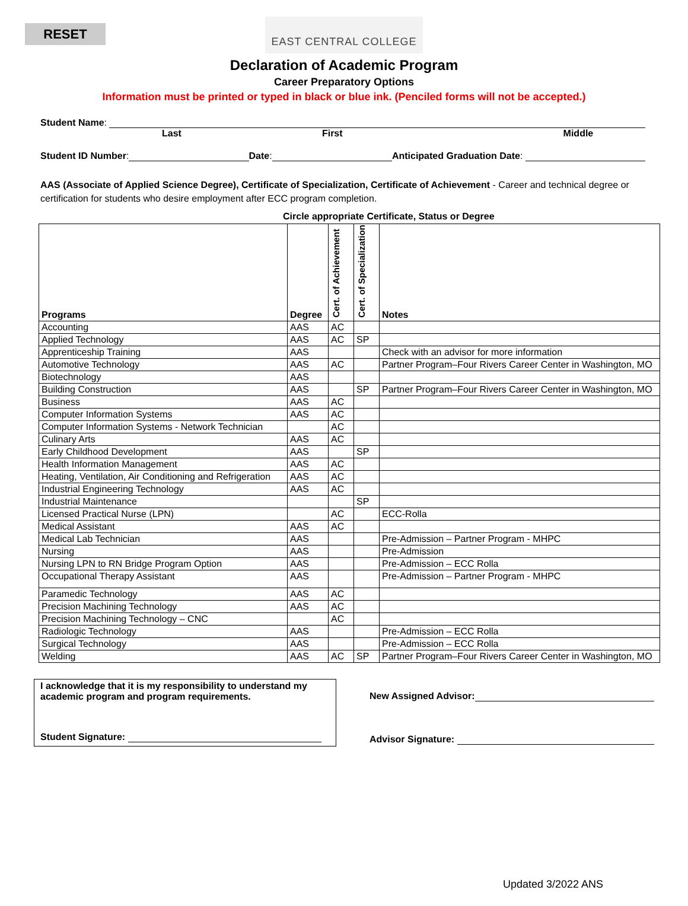RESET
EAST CENTRAL COLLEGE
Declaration of Academic Program
Career Preparatory Options
Information must be printed or typed in black or blue ink. (Penciled forms will not be accepted.)
Student Name:
Last First Middle
Student ID Number: Date: Anticipated Graduation Date:
AAS (Associate of Applied Science Degree), Certificate of Specialization, Certificate of Achievement - Career and technical degree or certification for students who desire employment after ECC program completion.
Circle appropriate Certificate, Status or Degree
| Programs | Degree | Cert. of Achievement | Cert. of Specialization | Notes |
| --- | --- | --- | --- | --- |
| Accounting | AAS | AC | | |
| Applied Technology | AAS | AC | SP | |
| Apprenticeship Training | AAS | | | Check with an advisor for more information |
| Automotive Technology | AAS | AC | | Partner Program–Four Rivers Career Center in Washington, MO |
| Biotechnology | AAS | | | |
| Building Construction | AAS | | SP | Partner Program–Four Rivers Career Center in Washington, MO |
| Business | AAS | AC | | |
| Computer Information Systems | AAS | AC | | |
| Computer Information Systems - Network Technician | | AC | | |
| Culinary Arts | AAS | AC | | |
| Early Childhood Development | AAS | | SP | |
| Health Information Management | AAS | AC | | |
| Heating, Ventilation, Air Conditioning and Refrigeration | AAS | AC | | |
| Industrial Engineering Technology | AAS | AC | | |
| Industrial Maintenance | | | SP | |
| Licensed Practical Nurse (LPN) | | AC | | ECC-Rolla |
| Medical Assistant | AAS | AC | | |
| Medical Lab Technician | AAS | | | Pre-Admission – Partner Program - MHPC |
| Nursing | AAS | | | Pre-Admission |
| Nursing LPN to RN Bridge Program Option | AAS | | | Pre-Admission – ECC Rolla |
| Occupational Therapy Assistant | AAS | | | Pre-Admission – Partner Program - MHPC |
| Paramedic Technology | AAS | AC | | |
| Precision Machining Technology | AAS | AC | | |
| Precision Machining Technology – CNC | | AC | | |
| Radiologic Technology | AAS | | | Pre-Admission – ECC Rolla |
| Surgical Technology | AAS | | | Pre-Admission – ECC Rolla |
| Welding | AAS | AC | SP | Partner Program–Four Rivers Career Center in Washington, MO |
I acknowledge that it is my responsibility to understand my academic program and program requirements.
Student Signature:
New Assigned Advisor:
Advisor Signature:
Updated 3/2022 ANS